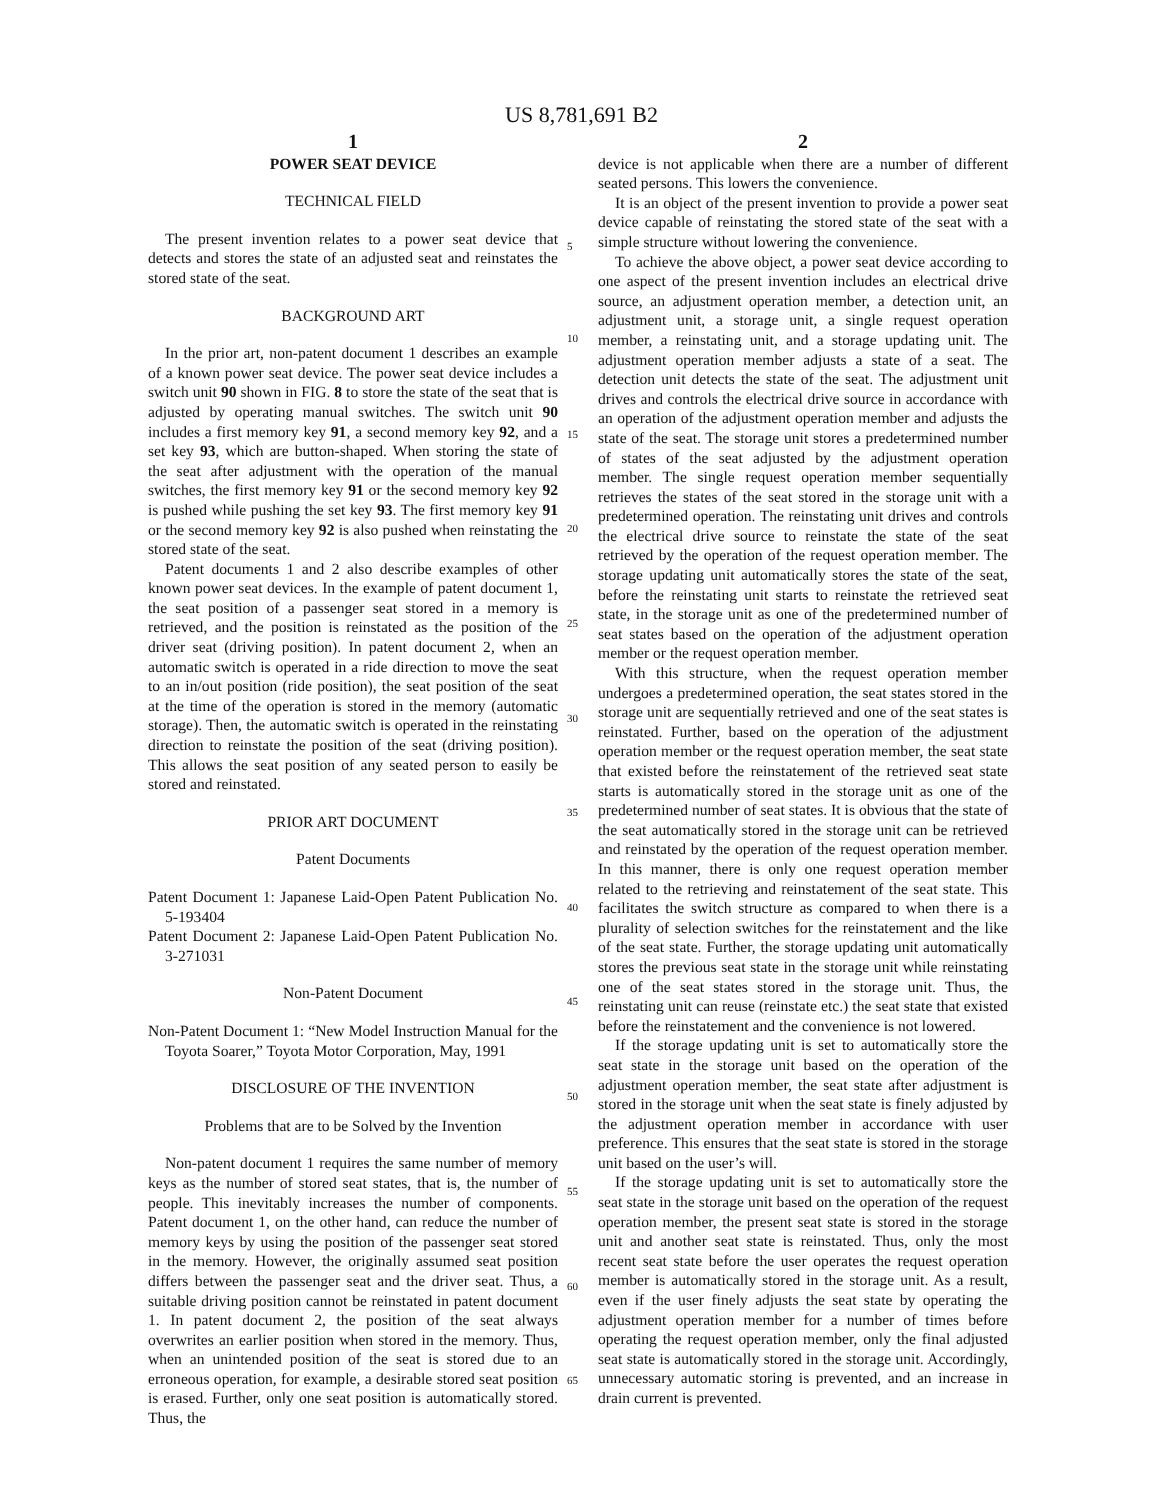US 8,781,691 B2
1
POWER SEAT DEVICE
TECHNICAL FIELD
The present invention relates to a power seat device that detects and stores the state of an adjusted seat and reinstates the stored state of the seat.
BACKGROUND ART
In the prior art, non-patent document 1 describes an example of a known power seat device. The power seat device includes a switch unit 90 shown in FIG. 8 to store the state of the seat that is adjusted by operating manual switches. The switch unit 90 includes a first memory key 91, a second memory key 92, and a set key 93, which are button-shaped. When storing the state of the seat after adjustment with the operation of the manual switches, the first memory key 91 or the second memory key 92 is pushed while pushing the set key 93. The first memory key 91 or the second memory key 92 is also pushed when reinstating the stored state of the seat.
Patent documents 1 and 2 also describe examples of other known power seat devices. In the example of patent document 1, the seat position of a passenger seat stored in a memory is retrieved, and the position is reinstated as the position of the driver seat (driving position). In patent document 2, when an automatic switch is operated in a ride direction to move the seat to an in/out position (ride position), the seat position of the seat at the time of the operation is stored in the memory (automatic storage). Then, the automatic switch is operated in the reinstating direction to reinstate the position of the seat (driving position). This allows the seat position of any seated person to easily be stored and reinstated.
PRIOR ART DOCUMENT
Patent Documents
Patent Document 1: Japanese Laid-Open Patent Publication No. 5-193404
Patent Document 2: Japanese Laid-Open Patent Publication No. 3-271031
Non-Patent Document
Non-Patent Document 1: “New Model Instruction Manual for the Toyota Soarer,” Toyota Motor Corporation, May, 1991
DISCLOSURE OF THE INVENTION
Problems that are to be Solved by the Invention
Non-patent document 1 requires the same number of memory keys as the number of stored seat states, that is, the number of people. This inevitably increases the number of components. Patent document 1, on the other hand, can reduce the number of memory keys by using the position of the passenger seat stored in the memory. However, the originally assumed seat position differs between the passenger seat and the driver seat. Thus, a suitable driving position cannot be reinstated in patent document 1. In patent document 2, the position of the seat always overwrites an earlier position when stored in the memory. Thus, when an unintended position of the seat is stored due to an erroneous operation, for example, a desirable stored seat position is erased. Further, only one seat position is automatically stored. Thus, the
2
device is not applicable when there are a number of different seated persons. This lowers the convenience.
It is an object of the present invention to provide a power seat device capable of reinstating the stored state of the seat with a simple structure without lowering the convenience.
To achieve the above object, a power seat device according to one aspect of the present invention includes an electrical drive source, an adjustment operation member, a detection unit, an adjustment unit, a storage unit, a single request operation member, a reinstating unit, and a storage updating unit. The adjustment operation member adjusts a state of a seat. The detection unit detects the state of the seat. The adjustment unit drives and controls the electrical drive source in accordance with an operation of the adjustment operation member and adjusts the state of the seat. The storage unit stores a predetermined number of states of the seat adjusted by the adjustment operation member. The single request operation member sequentially retrieves the states of the seat stored in the storage unit with a predetermined operation. The reinstating unit drives and controls the electrical drive source to reinstate the state of the seat retrieved by the operation of the request operation member. The storage updating unit automatically stores the state of the seat, before the reinstating unit starts to reinstate the retrieved seat state, in the storage unit as one of the predetermined number of seat states based on the operation of the adjustment operation member or the request operation member.
With this structure, when the request operation member undergoes a predetermined operation, the seat states stored in the storage unit are sequentially retrieved and one of the seat states is reinstated. Further, based on the operation of the adjustment operation member or the request operation member, the seat state that existed before the reinstatement of the retrieved seat state starts is automatically stored in the storage unit as one of the predetermined number of seat states. It is obvious that the state of the seat automatically stored in the storage unit can be retrieved and reinstated by the operation of the request operation member. In this manner, there is only one request operation member related to the retrieving and reinstatement of the seat state. This facilitates the switch structure as compared to when there is a plurality of selection switches for the reinstatement and the like of the seat state. Further, the storage updating unit automatically stores the previous seat state in the storage unit while reinstating one of the seat states stored in the storage unit. Thus, the reinstating unit can reuse (reinstate etc.) the seat state that existed before the reinstatement and the convenience is not lowered.
If the storage updating unit is set to automatically store the seat state in the storage unit based on the operation of the adjustment operation member, the seat state after adjustment is stored in the storage unit when the seat state is finely adjusted by the adjustment operation member in accordance with user preference. This ensures that the seat state is stored in the storage unit based on the user’s will.
If the storage updating unit is set to automatically store the seat state in the storage unit based on the operation of the request operation member, the present seat state is stored in the storage unit and another seat state is reinstated. Thus, only the most recent seat state before the user operates the request operation member is automatically stored in the storage unit. As a result, even if the user finely adjusts the seat state by operating the adjustment operation member for a number of times before operating the request operation member, only the final adjusted seat state is automatically stored in the storage unit. Accordingly, unnecessary automatic storing is prevented, and an increase in drain current is prevented.
5
10
15
20
25
30
35
40
45
50
55
60
65